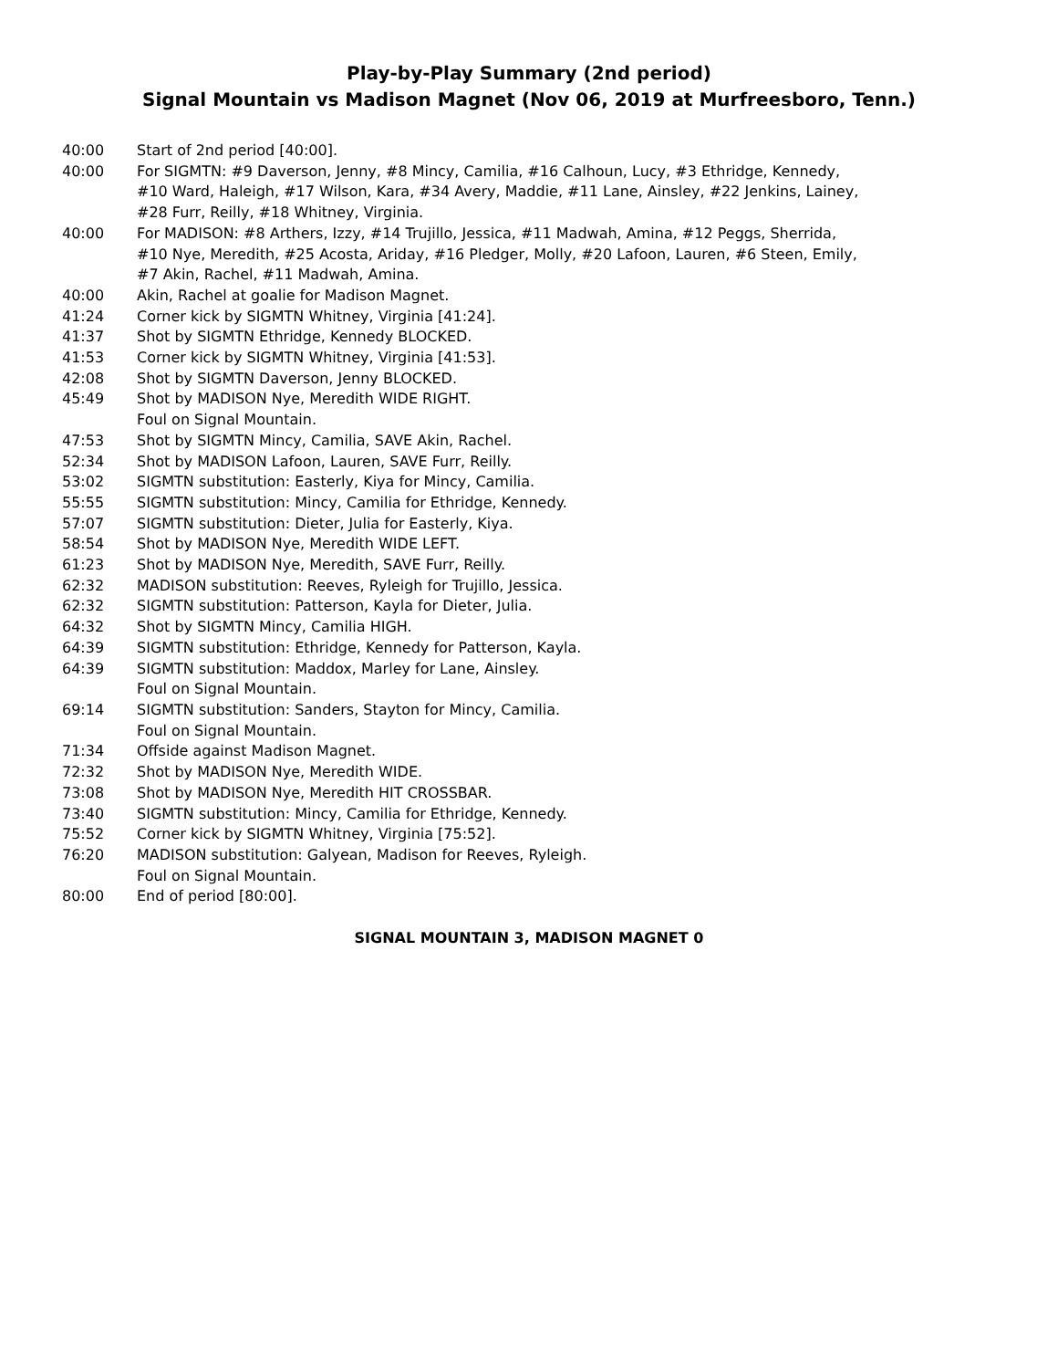Play-by-Play Summary (2nd period)
Signal Mountain vs Madison Magnet (Nov 06, 2019 at Murfreesboro, Tenn.)
40:00 Start of 2nd period [40:00].
40:00 For SIGMTN: #9 Daverson, Jenny, #8 Mincy, Camilia, #16 Calhoun, Lucy, #3 Ethridge, Kennedy, #10 Ward, Haleigh, #17 Wilson, Kara, #34 Avery, Maddie, #11 Lane, Ainsley, #22 Jenkins, Lainey, #28 Furr, Reilly, #18 Whitney, Virginia.
40:00 For MADISON: #8 Arthers, Izzy, #14 Trujillo, Jessica, #11 Madwah, Amina, #12 Peggs, Sherrida, #10 Nye, Meredith, #25 Acosta, Ariday, #16 Pledger, Molly, #20 Lafoon, Lauren, #6 Steen, Emily, #7 Akin, Rachel, #11 Madwah, Amina.
40:00 Akin, Rachel at goalie for Madison Magnet.
41:24 Corner kick by SIGMTN Whitney, Virginia [41:24].
41:37 Shot by SIGMTN Ethridge, Kennedy BLOCKED.
41:53 Corner kick by SIGMTN Whitney, Virginia [41:53].
42:08 Shot by SIGMTN Daverson, Jenny BLOCKED.
45:49 Shot by MADISON Nye, Meredith WIDE RIGHT.
Foul on Signal Mountain.
47:53 Shot by SIGMTN Mincy, Camilia, SAVE Akin, Rachel.
52:34 Shot by MADISON Lafoon, Lauren, SAVE Furr, Reilly.
53:02 SIGMTN substitution: Easterly, Kiya for Mincy, Camilia.
55:55 SIGMTN substitution: Mincy, Camilia for Ethridge, Kennedy.
57:07 SIGMTN substitution: Dieter, Julia for Easterly, Kiya.
58:54 Shot by MADISON Nye, Meredith WIDE LEFT.
61:23 Shot by MADISON Nye, Meredith, SAVE Furr, Reilly.
62:32 MADISON substitution: Reeves, Ryleigh for Trujillo, Jessica.
62:32 SIGMTN substitution: Patterson, Kayla for Dieter, Julia.
64:32 Shot by SIGMTN Mincy, Camilia HIGH.
64:39 SIGMTN substitution: Ethridge, Kennedy for Patterson, Kayla.
64:39 SIGMTN substitution: Maddox, Marley for Lane, Ainsley.
Foul on Signal Mountain.
69:14 SIGMTN substitution: Sanders, Stayton for Mincy, Camilia.
Foul on Signal Mountain.
71:34 Offside against Madison Magnet.
72:32 Shot by MADISON Nye, Meredith WIDE.
73:08 Shot by MADISON Nye, Meredith HIT CROSSBAR.
73:40 SIGMTN substitution: Mincy, Camilia for Ethridge, Kennedy.
75:52 Corner kick by SIGMTN Whitney, Virginia [75:52].
76:20 MADISON substitution: Galyean, Madison for Reeves, Ryleigh.
Foul on Signal Mountain.
80:00 End of period [80:00].
SIGNAL MOUNTAIN 3, MADISON MAGNET 0